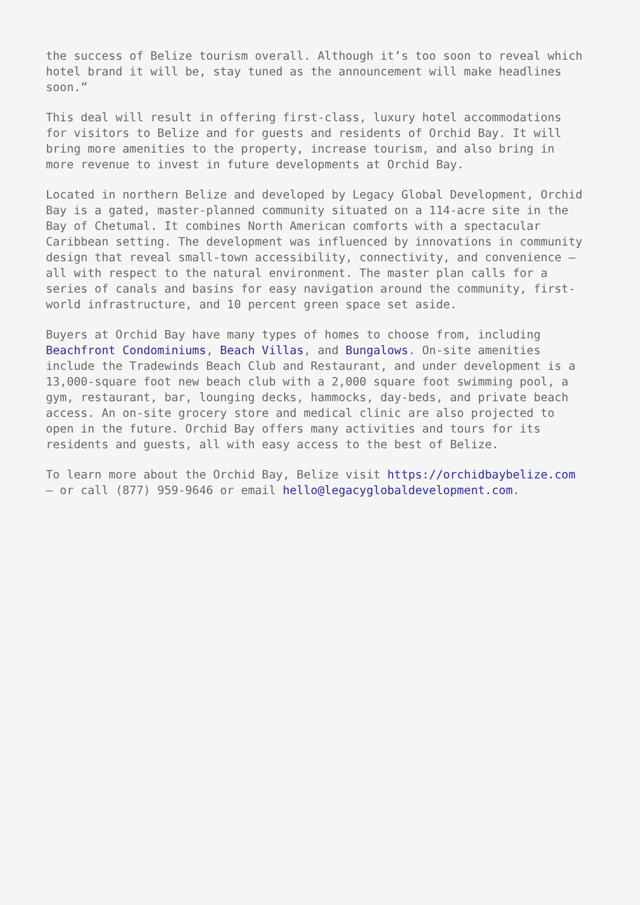the success of Belize tourism overall. Although it’s too soon to reveal which hotel brand it will be, stay tuned as the announcement will make headlines soon.”
This deal will result in offering first-class, luxury hotel accommodations for visitors to Belize and for guests and residents of Orchid Bay. It will bring more amenities to the property, increase tourism, and also bring in more revenue to invest in future developments at Orchid Bay.
Located in northern Belize and developed by Legacy Global Development, Orchid Bay is a gated, master-planned community situated on a 114-acre site in the Bay of Chetumal. It combines North American comforts with a spectacular Caribbean setting. The development was influenced by innovations in community design that reveal small-town accessibility, connectivity, and convenience – all with respect to the natural environment. The master plan calls for a series of canals and basins for easy navigation around the community, first- world infrastructure, and 10 percent green space set aside.
Buyers at Orchid Bay have many types of homes to choose from, including Beachfront Condominiums, Beach Villas, and Bungalows. On-site amenities include the Tradewinds Beach Club and Restaurant, and under development is a 13,000-square foot new beach club with a 2,000 square foot swimming pool, a gym, restaurant, bar, lounging decks, hammocks, day-beds, and private beach access. An on-site grocery store and medical clinic are also projected to open in the future. Orchid Bay offers many activities and tours for its residents and guests, all with easy access to the best of Belize.
To learn more about the Orchid Bay, Belize visit https://orchidbaybelize.com – or call (877) 959-9646 or email hello@legacyglobaldevelopment.com.